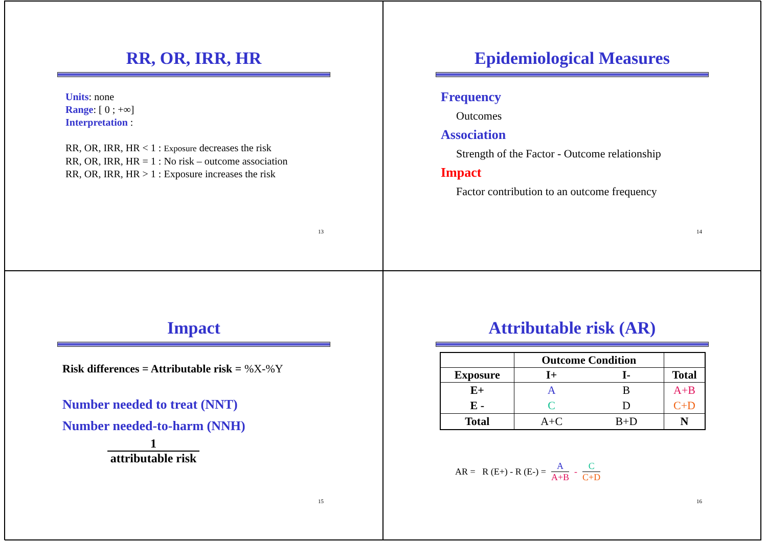RR, OR, IRR, HR
Units: none
Range: [ 0 ; +∞]
Interpretation :
RR, OR, IRR, HR < 1 : Exposure decreases the risk
RR, OR, IRR, HR = 1 : No risk – outcome association
RR, OR, IRR, HR > 1 : Exposure increases the risk
13
Epidemiological Measures
Frequency
Outcomes
Association
Strength of the Factor - Outcome relationship
Impact
Factor contribution to an outcome frequency
14
Impact
Risk differences = Attributable risk = %X-%Y
Number needed to treat (NNT)
Number needed-to-harm (NNH)
1
attributable risk
15
Attributable risk (AR)
| | Outcome Condition | | |
| Exposure | I+ | I- | Total |
| E+ | A | B | A+B |
| E - | C | D | C+D |
| Total | A+C | B+D | N |
AR = R (E+) - R (E-) = A
A+B - C
C+D
16